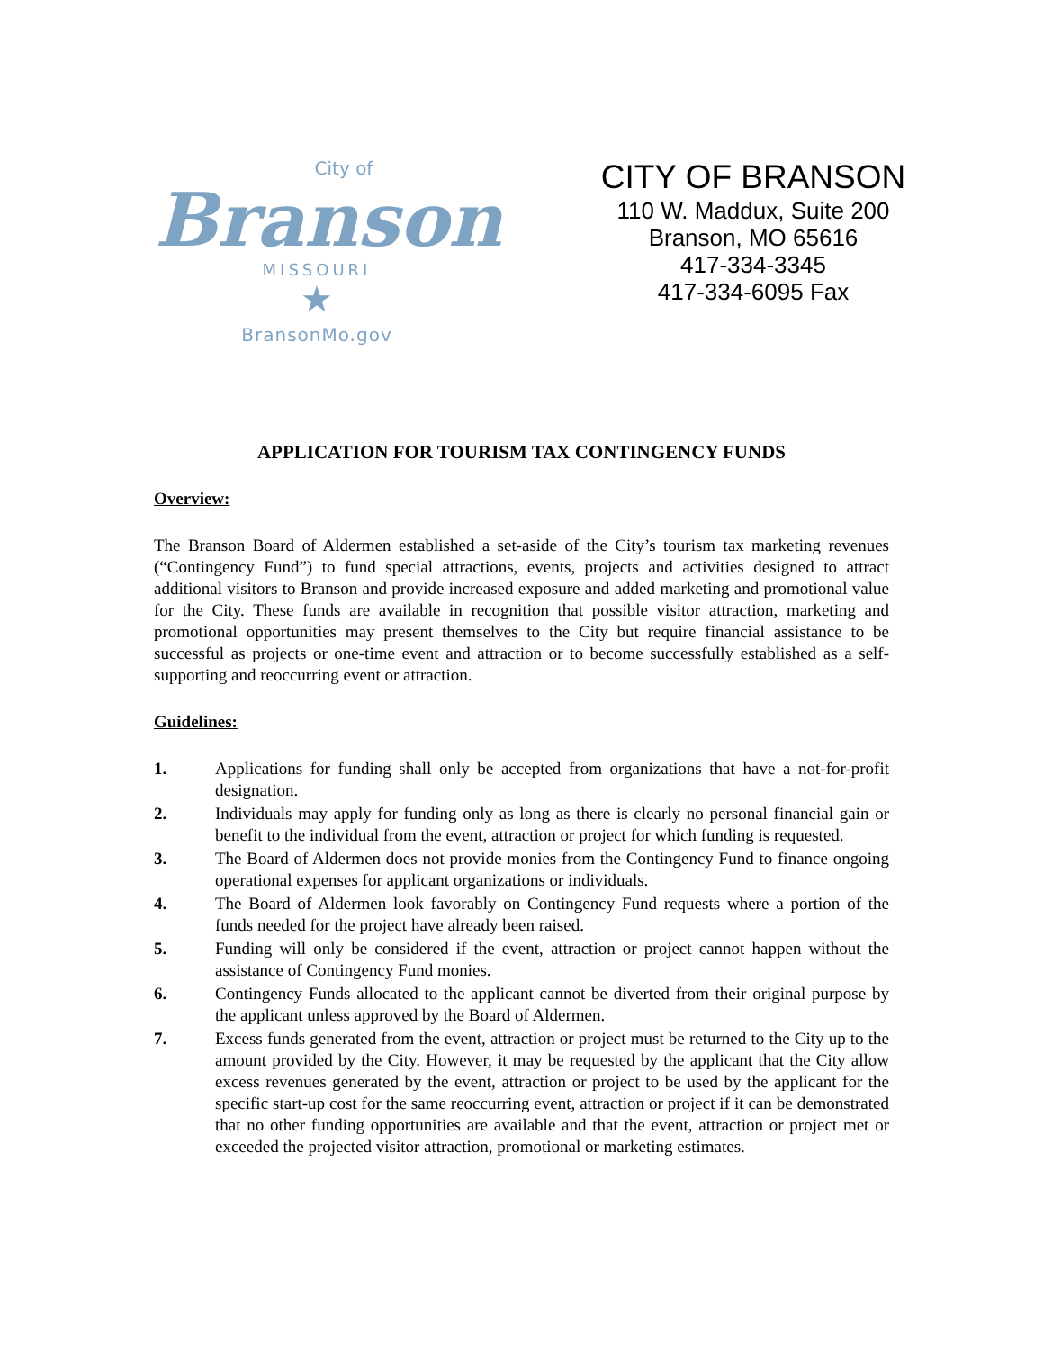City of
Branson
MISSOURI
★
BransonMo.gov
CITY OF BRANSON
110 W. Maddux, Suite 200
Branson, MO 65616
417-334-3345
417-334-6095 Fax
APPLICATION FOR TOURISM TAX CONTINGENCY FUNDS
Overview:
The Branson Board of Aldermen established a set-aside of the City’s tourism tax marketing revenues (“Contingency Fund”) to fund special attractions, events, projects and activities designed to attract additional visitors to Branson and provide increased exposure and added marketing and promotional value for the City. These funds are available in recognition that possible visitor attraction, marketing and promotional opportunities may present themselves to the City but require financial assistance to be successful as projects or one-time event and attraction or to become successfully established as a self-supporting and reoccurring event or attraction.
Guidelines:
1. Applications for funding shall only be accepted from organizations that have a not-for-profit designation.
2. Individuals may apply for funding only as long as there is clearly no personal financial gain or benefit to the individual from the event, attraction or project for which funding is requested.
3. The Board of Aldermen does not provide monies from the Contingency Fund to finance ongoing operational expenses for applicant organizations or individuals.
4. The Board of Aldermen look favorably on Contingency Fund requests where a portion of the funds needed for the project have already been raised.
5. Funding will only be considered if the event, attraction or project cannot happen without the assistance of Contingency Fund monies.
6. Contingency Funds allocated to the applicant cannot be diverted from their original purpose by the applicant unless approved by the Board of Aldermen.
7. Excess funds generated from the event, attraction or project must be returned to the City up to the amount provided by the City. However, it may be requested by the applicant that the City allow excess revenues generated by the event, attraction or project to be used by the applicant for the specific start-up cost for the same reoccurring event, attraction or project if it can be demonstrated that no other funding opportunities are available and that the event, attraction or project met or exceeded the projected visitor attraction, promotional or marketing estimates.